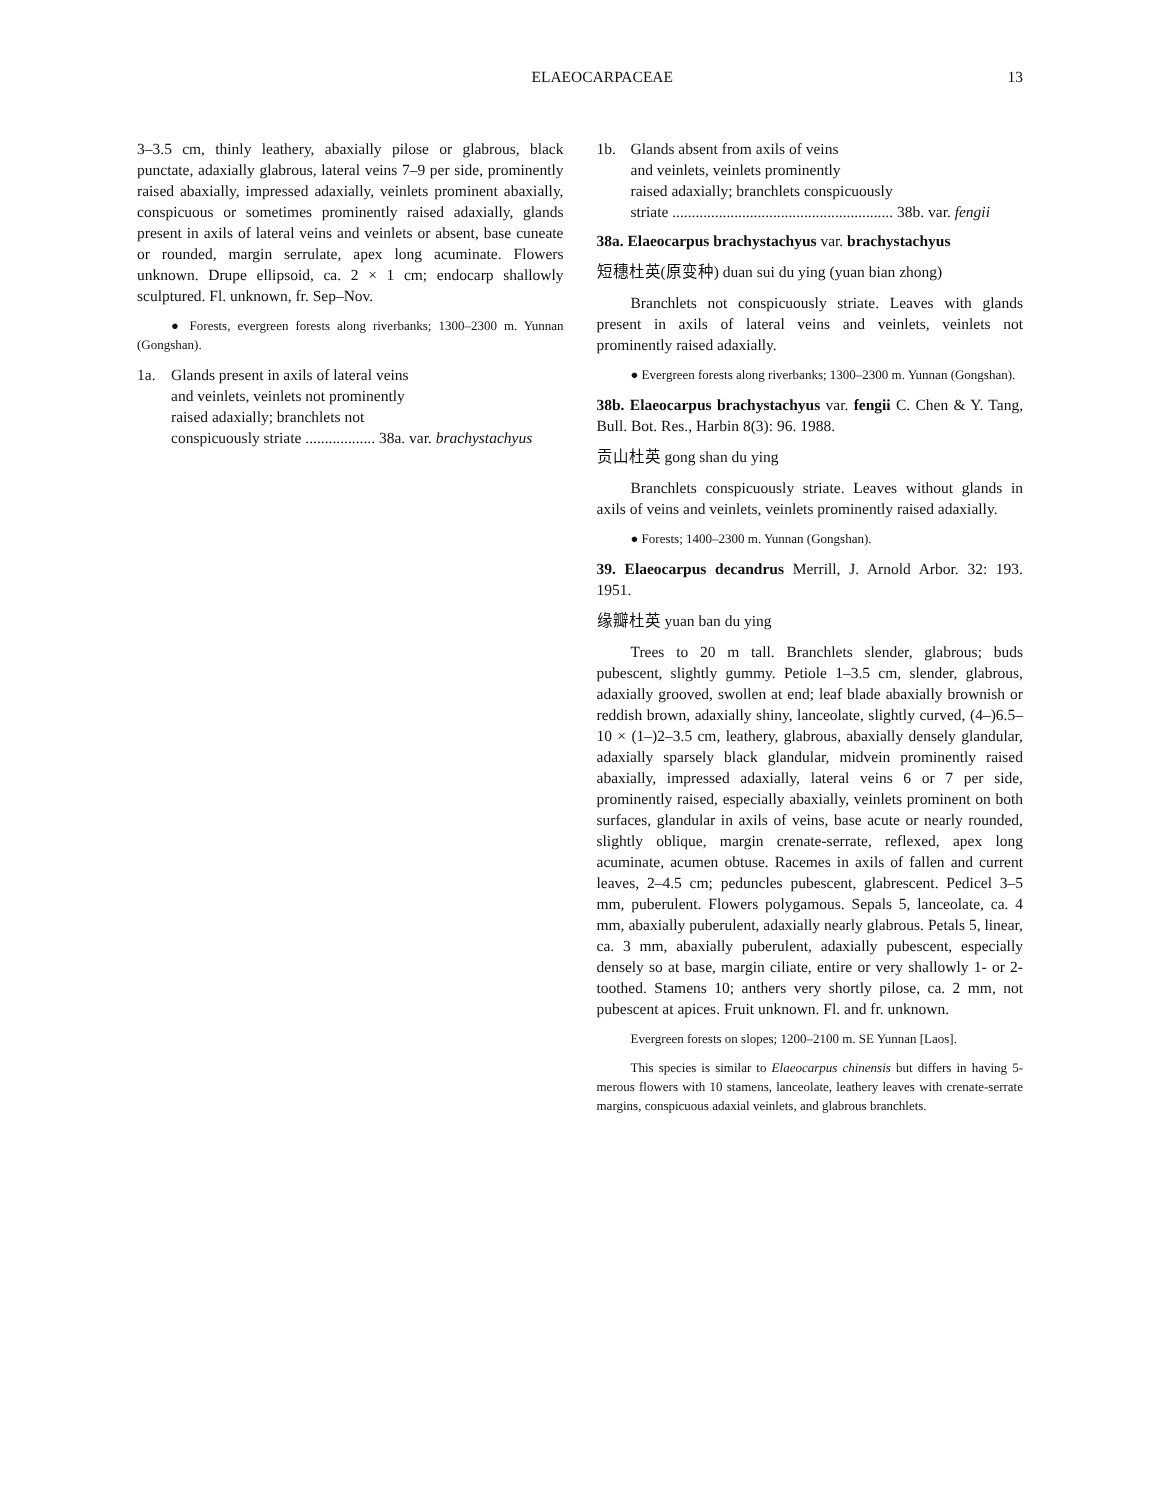ELAEOCARPACEAE 13
3–3.5 cm, thinly leathery, abaxially pilose or glabrous, black punctate, adaxially glabrous, lateral veins 7–9 per side, prominently raised abaxially, impressed adaxially, veinlets prominent abaxially, conspicuous or sometimes prominently raised adaxially, glands present in axils of lateral veins and veinlets or absent, base cuneate or rounded, margin serrulate, apex long acuminate. Flowers unknown. Drupe ellipsoid, ca. 2 × 1 cm; endocarp shallowly sculptured. Fl. unknown, fr. Sep–Nov.
● Forests, evergreen forests along riverbanks; 1300–2300 m. Yunnan (Gongshan).
1a. Glands present in axils of lateral veins
and veinlets, veinlets not prominently
raised adaxially; branchlets not
conspicuously striate .................. 38a. var. brachystachyus
1b. Glands absent from axils of veins
and veinlets, veinlets prominently
raised adaxially; branchlets conspicuously
striate ......................................................... 38b. var. fengii
38a. Elaeocarpus brachystachyus var. brachystachyus
短穗杜英(原变种) duan sui du ying (yuan bian zhong)
Branchlets not conspicuously striate. Leaves with glands present in axils of lateral veins and veinlets, veinlets not prominently raised adaxially.
● Evergreen forests along riverbanks; 1300–2300 m. Yunnan (Gongshan).
38b. Elaeocarpus brachystachyus var. fengii C. Chen & Y. Tang, Bull. Bot. Res., Harbin 8(3): 96. 1988.
贡山杜英 gong shan du ying
Branchlets conspicuously striate. Leaves without glands in axils of veins and veinlets, veinlets prominently raised adaxially.
● Forests; 1400–2300 m. Yunnan (Gongshan).
39. Elaeocarpus decandrus Merrill, J. Arnold Arbor. 32: 193. 1951.
缘瓣杜英 yuan ban du ying
Trees to 20 m tall. Branchlets slender, glabrous; buds pubescent, slightly gummy. Petiole 1–3.5 cm, slender, glabrous, adaxially grooved, swollen at end; leaf blade abaxially brownish or reddish brown, adaxially shiny, lanceolate, slightly curved, (4–)6.5–10 × (1–)2–3.5 cm, leathery, glabrous, abaxially densely glandular, adaxially sparsely black glandular, midvein prominently raised abaxially, impressed adaxially, lateral veins 6 or 7 per side, prominently raised, especially abaxially, veinlets prominent on both surfaces, glandular in axils of veins, base acute or nearly rounded, slightly oblique, margin crenate-serrate, reflexed, apex long acuminate, acumen obtuse. Racemes in axils of fallen and current leaves, 2–4.5 cm; peduncles pubescent, glabrescent. Pedicel 3–5 mm, puberulent. Flowers polygamous. Sepals 5, lanceolate, ca. 4 mm, abaxially puberulent, adaxially nearly glabrous. Petals 5, linear, ca. 3 mm, abaxially puberulent, adaxially pubescent, especially densely so at base, margin ciliate, entire or very shallowly 1- or 2-toothed. Stamens 10; anthers very shortly pilose, ca. 2 mm, not pubescent at apices. Fruit unknown. Fl. and fr. unknown.
Evergreen forests on slopes; 1200–2100 m. SE Yunnan [Laos].
This species is similar to Elaeocarpus chinensis but differs in having 5-merous flowers with 10 stamens, lanceolate, leathery leaves with crenate-serrate margins, conspicuous adaxial veinlets, and glabrous branchlets.